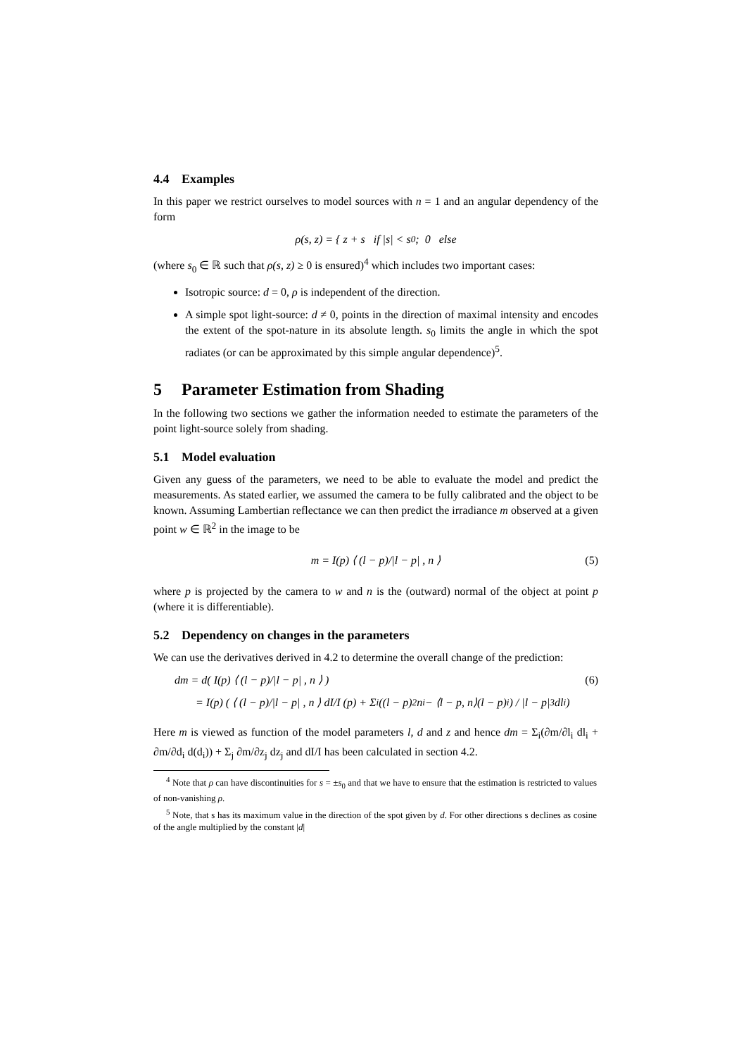4.4 Examples
In this paper we restrict ourselves to model sources with n = 1 and an angular dependency of the form
ρ(s, z) = { z + s if |s| < s<sub>0</sub> ; 0 else
(where s<sub>0</sub> ∈ ℝ such that ρ(s, z) ≥ 0 is ensured)<sup>4</sup> which includes two important cases:
Isotropic source: d = 0, ρ is independent of the direction.
A simple spot light-source: d ≠ 0, points in the direction of maximal intensity and encodes the extent of the spot-nature in its absolute length. s<sub>0</sub> limits the angle in which the spot radiates (or can be approximated by this simple angular dependence)<sup>5</sup>.
5 Parameter Estimation from Shading
In the following two sections we gather the information needed to estimate the parameters of the point light-source solely from shading.
5.1 Model evaluation
Given any guess of the parameters, we need to be able to evaluate the model and predict the measurements. As stated earlier, we assumed the camera to be fully calibrated and the object to be known. Assuming Lambertian reflectance we can then predict the irradiance m observed at a given point w ∈ ℝ<sup>2</sup> in the image to be
m = I(p) ⟨ (l − p)/|l − p| , n ⟩ (5)
where p is projected by the camera to w and n is the (outward) normal of the object at point p (where it is differentiable).
5.2 Dependency on changes in the parameters
We can use the derivatives derived in 4.2 to determine the overall change of the prediction:
dm = d( I(p) ⟨ (l − p)/|l − p| , n ⟩ ) (6)
= I(p) ( ⟨ (l − p)/|l − p| , n ⟩ dI/I (p) + Σ<sub>i</sub> ((l − p)<sup>2</sup>n<sub>i</sub> − ⟨l − p, n⟩(l − p)<sub>i</sub>) / |l − p|<sup>3</sup> dl<sub>i</sub> )
Here m is viewed as function of the model parameters l, d and z and hence dm = Σ<sub>i</sub>(∂m/∂l<sub>i</sub> dl<sub>i</sub> + ∂m/∂d<sub>i</sub> d(d<sub>i</sub>)) + Σ<sub>j</sub> ∂m/∂z<sub>j</sub> dz<sub>j</sub> and dI/I has been calculated in section 4.2.
<sup>4</sup> Note that ρ can have discontinuities for s = ±s<sub>0</sub> and that we have to ensure that the estimation is restricted to values of non-vanishing ρ.
<sup>5</sup> Note, that s has its maximum value in the direction of the spot given by d. For other directions s declines as cosine of the angle multiplied by the constant |d|